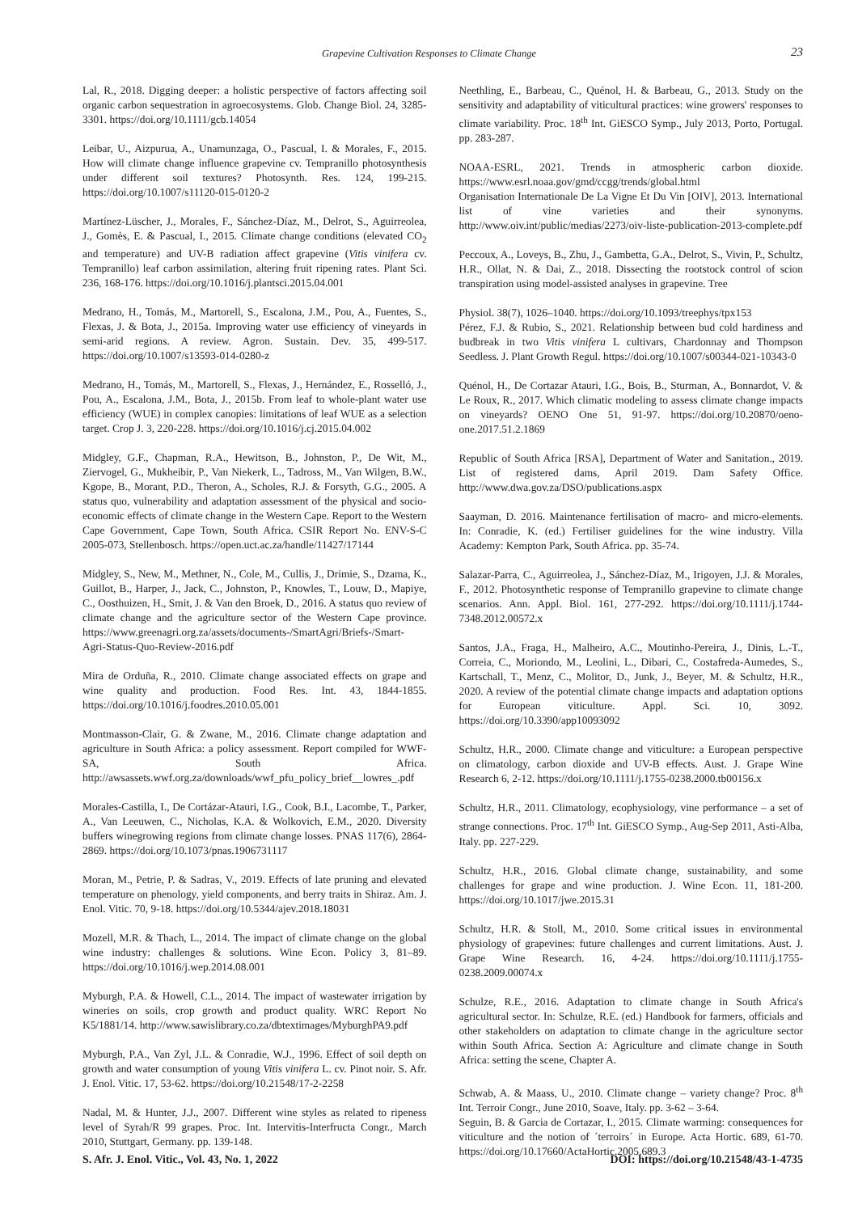Grapevine Cultivation Responses to Climate Change
23
Lal, R., 2018. Digging deeper: a holistic perspective of factors affecting soil organic carbon sequestration in agroecosystems. Glob. Change Biol. 24, 3285-3301. https://doi.org/10.1111/gcb.14054
Leibar, U., Aizpurua, A., Unamunzaga, O., Pascual, I. & Morales, F., 2015. How will climate change influence grapevine cv. Tempranillo photosynthesis under different soil textures? Photosynth. Res. 124, 199-215. https://doi.org/10.1007/s11120-015-0120-2
Martínez-Lüscher, J., Morales, F., Sánchez-Díaz, M., Delrot, S., Aguirreolea, J., Gomès, E. & Pascual, I., 2015. Climate change conditions (elevated CO<sub>2</sub> and temperature) and UV-B radiation affect grapevine (Vitis vinifera cv. Tempranillo) leaf carbon assimilation, altering fruit ripening rates. Plant Sci. 236, 168-176. https://doi.org/10.1016/j.plantsci.2015.04.001
Medrano, H., Tomás, M., Martorell, S., Escalona, J.M., Pou, A., Fuentes, S., Flexas, J. & Bota, J., 2015a. Improving water use efficiency of vineyards in semi-arid regions. A review. Agron. Sustain. Dev. 35, 499-517. https://doi.org/10.1007/s13593-014-0280-z
Medrano, H., Tomás, M., Martorell, S., Flexas, J., Hernández, E., Rosselló, J., Pou, A., Escalona, J.M., Bota, J., 2015b. From leaf to whole-plant water use efficiency (WUE) in complex canopies: limitations of leaf WUE as a selection target. Crop J. 3, 220-228. https://doi.org/10.1016/j.cj.2015.04.002
Midgley, G.F., Chapman, R.A., Hewitson, B., Johnston, P., De Wit, M., Ziervogel, G., Mukheibir, P., Van Niekerk, L., Tadross, M., Van Wilgen, B.W., Kgope, B., Morant, P.D., Theron, A., Scholes, R.J. & Forsyth, G.G., 2005. A status quo, vulnerability and adaptation assessment of the physical and socio-economic effects of climate change in the Western Cape. Report to the Western Cape Government, Cape Town, South Africa. CSIR Report No. ENV-S-C 2005-073, Stellenbosch. https://open.uct.ac.za/handle/11427/17144
Midgley, S., New, M., Methner, N., Cole, M., Cullis, J., Drimie, S., Dzama, K., Guillot, B., Harper, J., Jack, C., Johnston, P., Knowles, T., Louw, D., Mapiye, C., Oosthuizen, H., Smit, J. & Van den Broek, D., 2016. A status quo review of climate change and the agriculture sector of the Western Cape province. https://www.greenagri.org.za/assets/documents-/SmartAgri/Briefs-/Smart-Agri-Status-Quo-Review-2016.pdf
Mira de Orduña, R., 2010. Climate change associated effects on grape and wine quality and production. Food Res. Int. 43, 1844-1855. https://doi.org/10.1016/j.foodres.2010.05.001
Montmasson-Clair, G. & Zwane, M., 2016. Climate change adaptation and agriculture in South Africa: a policy assessment. Report compiled for WWF-SA, South Africa. http://awsassets.wwf.org.za/downloads/wwf_pfu_policy_brief__lowres_.pdf
Morales-Castilla, I., De Cortázar-Atauri, I.G., Cook, B.I., Lacombe, T., Parker, A., Van Leeuwen, C., Nicholas, K.A. & Wolkovich, E.M., 2020. Diversity buffers winegrowing regions from climate change losses. PNAS 117(6), 2864-2869. https://doi.org/10.1073/pnas.1906731117
Moran, M., Petrie, P. & Sadras, V., 2019. Effects of late pruning and elevated temperature on phenology, yield components, and berry traits in Shiraz. Am. J. Enol. Vitic. 70, 9-18. https://doi.org/10.5344/ajev.2018.18031
Mozell, M.R. & Thach, L., 2014. The impact of climate change on the global wine industry: challenges & solutions. Wine Econ. Policy 3, 81–89. https://doi.org/10.1016/j.wep.2014.08.001
Myburgh, P.A. & Howell, C.L., 2014. The impact of wastewater irrigation by wineries on soils, crop growth and product quality. WRC Report No K5/1881/14. http://www.sawislibrary.co.za/dbtextimages/MyburghPA9.pdf
Myburgh, P.A., Van Zyl, J.L. & Conradie, W.J., 1996. Effect of soil depth on growth and water consumption of young Vitis vinifera L. cv. Pinot noir. S. Afr. J. Enol. Vitic. 17, 53-62. https://doi.org/10.21548/17-2-2258
Nadal, M. & Hunter, J.J., 2007. Different wine styles as related to ripeness level of Syrah/R 99 grapes. Proc. Int. Intervitis-Interfructa Congr., March 2010, Stuttgart, Germany. pp. 139-148.
Neethling, E., Barbeau, C., Quénol, H. & Barbeau, G., 2013. Study on the sensitivity and adaptability of viticultural practices: wine growers' responses to climate variability. Proc. 18<sup>th</sup> Int. GiESCO Symp., July 2013, Porto, Portugal. pp. 283-287.
NOAA-ESRL, 2021. Trends in atmospheric carbon dioxide. https://www.esrl.noaa.gov/gmd/ccgg/trends/global.html
Organisation Internationale De La Vigne Et Du Vin [OIV], 2013. International list of vine varieties and their synonyms. http://www.oiv.int/public/medias/2273/oiv-liste-publication-2013-complete.pdf
Peccoux, A., Loveys, B., Zhu, J., Gambetta, G.A., Delrot, S., Vivin, P., Schultz, H.R., Ollat, N. & Dai, Z., 2018. Dissecting the rootstock control of scion transpiration using model-assisted analyses in grapevine. Tree
Physiol. 38(7), 1026–1040. https://doi.org/10.1093/treephys/tpx153
Pérez, F.J. & Rubio, S., 2021. Relationship between bud cold hardiness and budbreak in two Vitis vinifera L cultivars, Chardonnay and Thompson Seedless. J. Plant Growth Regul. https://doi.org/10.1007/s00344-021-10343-0
Quénol, H., De Cortazar Atauri, I.G., Bois, B., Sturman, A., Bonnardot, V. & Le Roux, R., 2017. Which climatic modeling to assess climate change impacts on vineyards? OENO One 51, 91-97. https://doi.org/10.20870/oeno-one.2017.51.2.1869
Republic of South Africa [RSA], Department of Water and Sanitation., 2019. List of registered dams, April 2019. Dam Safety Office. http://www.dwa.gov.za/DSO/publications.aspx
Saayman, D. 2016. Maintenance fertilisation of macro- and micro-elements. In: Conradie, K. (ed.) Fertiliser guidelines for the wine industry. Villa Academy: Kempton Park, South Africa. pp. 35-74.
Salazar-Parra, C., Aguirreolea, J., Sánchez-Díaz, M., Irigoyen, J.J. & Morales, F., 2012. Photosynthetic response of Tempranillo grapevine to climate change scenarios. Ann. Appl. Biol. 161, 277-292. https://doi.org/10.1111/j.1744-7348.2012.00572.x
Santos, J.A., Fraga, H., Malheiro, A.C., Moutinho-Pereira, J., Dinis, L.-T., Correia, C., Moriondo, M., Leolini, L., Dibari, C., Costafreda-Aumedes, S., Kartschall, T., Menz, C., Molitor, D., Junk, J., Beyer, M. & Schultz, H.R., 2020. A review of the potential climate change impacts and adaptation options for European viticulture. Appl. Sci. 10, 3092. https://doi.org/10.3390/app10093092
Schultz, H.R., 2000. Climate change and viticulture: a European perspective on climatology, carbon dioxide and UV-B effects. Aust. J. Grape Wine Research 6, 2-12. https://doi.org/10.1111/j.1755-0238.2000.tb00156.x
Schultz, H.R., 2011. Climatology, ecophysiology, vine performance – a set of strange connections. Proc. 17<sup>th</sup> Int. GiESCO Symp., Aug-Sep 2011, Asti-Alba, Italy. pp. 227-229.
Schultz, H.R., 2016. Global climate change, sustainability, and some challenges for grape and wine production. J. Wine Econ. 11, 181-200. https://doi.org/10.1017/jwe.2015.31
Schultz, H.R. & Stoll, M., 2010. Some critical issues in environmental physiology of grapevines: future challenges and current limitations. Aust. J. Grape Wine Research. 16, 4-24. https://doi.org/10.1111/j.1755-0238.2009.00074.x
Schulze, R.E., 2016. Adaptation to climate change in South Africa's agricultural sector. In: Schulze, R.E. (ed.) Handbook for farmers, officials and other stakeholders on adaptation to climate change in the agriculture sector within South Africa. Section A: Agriculture and climate change in South Africa: setting the scene, Chapter A.
Schwab, A. & Maass, U., 2010. Climate change – variety change? Proc. 8<sup>th</sup> Int. Terroir Congr., June 2010, Soave, Italy. pp. 3-62 – 3-64.
Seguin, B. & Garcia de Cortazar, I., 2015. Climate warming: consequences for viticulture and the notion of ´terroirs´ in Europe. Acta Hortic. 689, 61-70. https://doi.org/10.17660/ActaHortic.2005.689.3
S. Afr. J. Enol. Vitic., Vol. 43, No. 1, 2022 DOI: https://doi.org/10.21548/43-1-4735